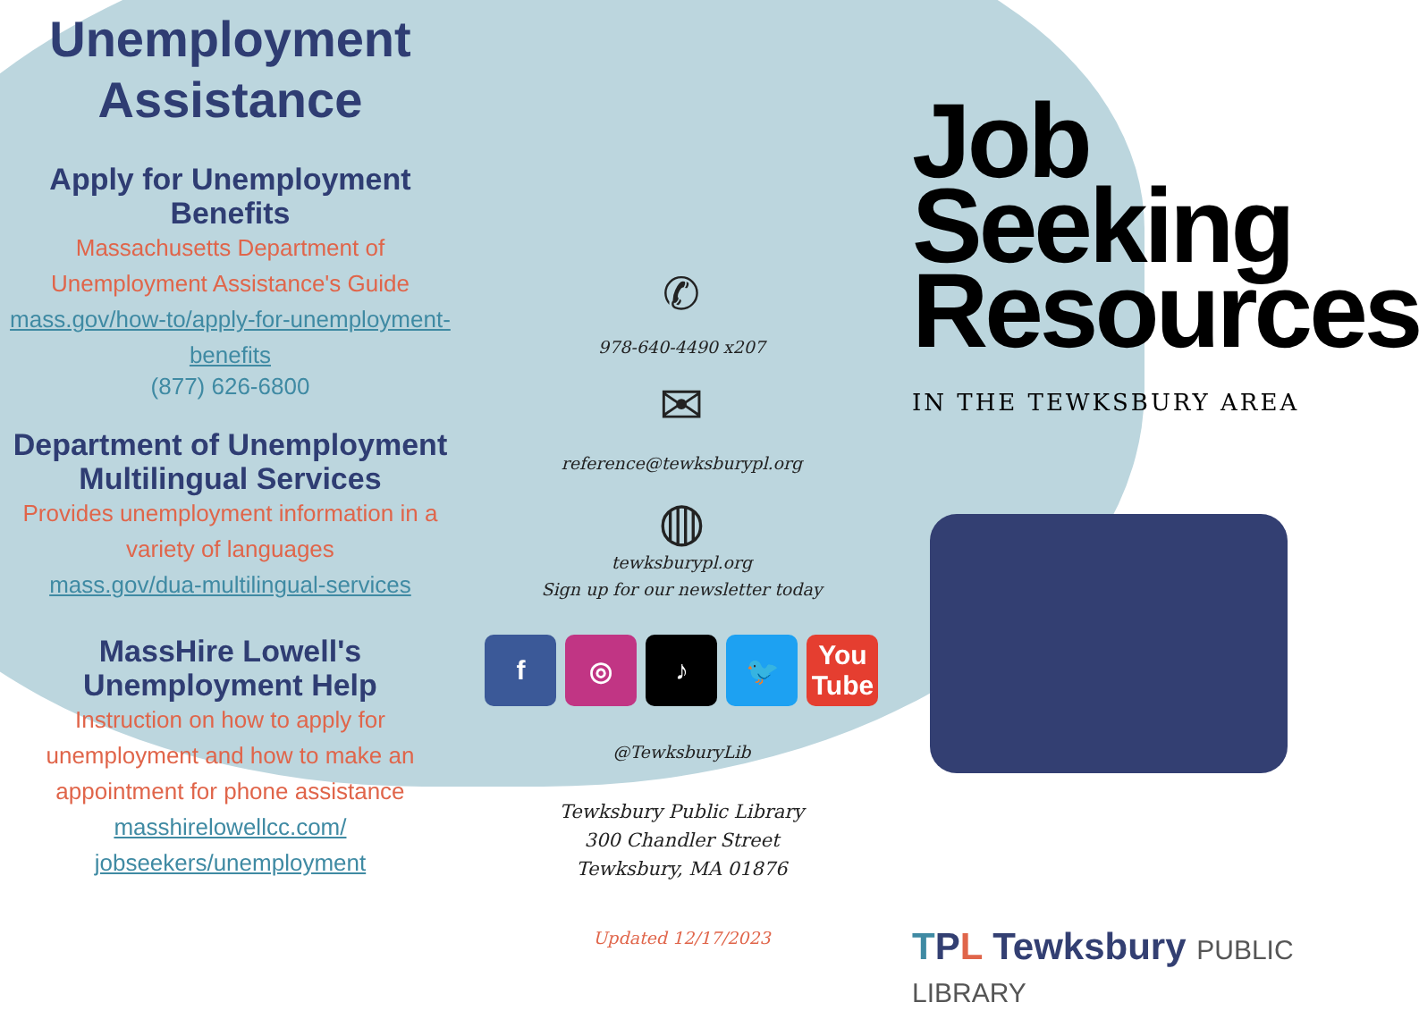Unemployment Assistance
Apply for Unemployment Benefits
Massachusetts Department of Unemployment Assistance's Guide
mass.gov/how-to/apply-for-unemployment-benefits
(877) 626-6800
Department of Unemployment Multilingual Services
Provides unemployment information in a variety of languages
mass.gov/dua-multilingual-services
MassHire Lowell's Unemployment Help
Instruction on how to apply for unemployment and how to make an appointment for phone assistance
masshirelowellcc.com/ jobseekers/unemployment
✆
978-640-4490 x207
✉
reference@tewksburypl.org
◍
tewksburypl.org
Sign up for our newsletter today
f ◎ ♪ 🐦 You Tube
@TewksburyLib
Tewksbury Public Library
300 Chandler Street
Tewksbury, MA 01876
Updated 12/17/2023
Job Seeking Resources
IN THE TEWKSBURY AREA
TPL Tewksbury PUBLIC LIBRARY